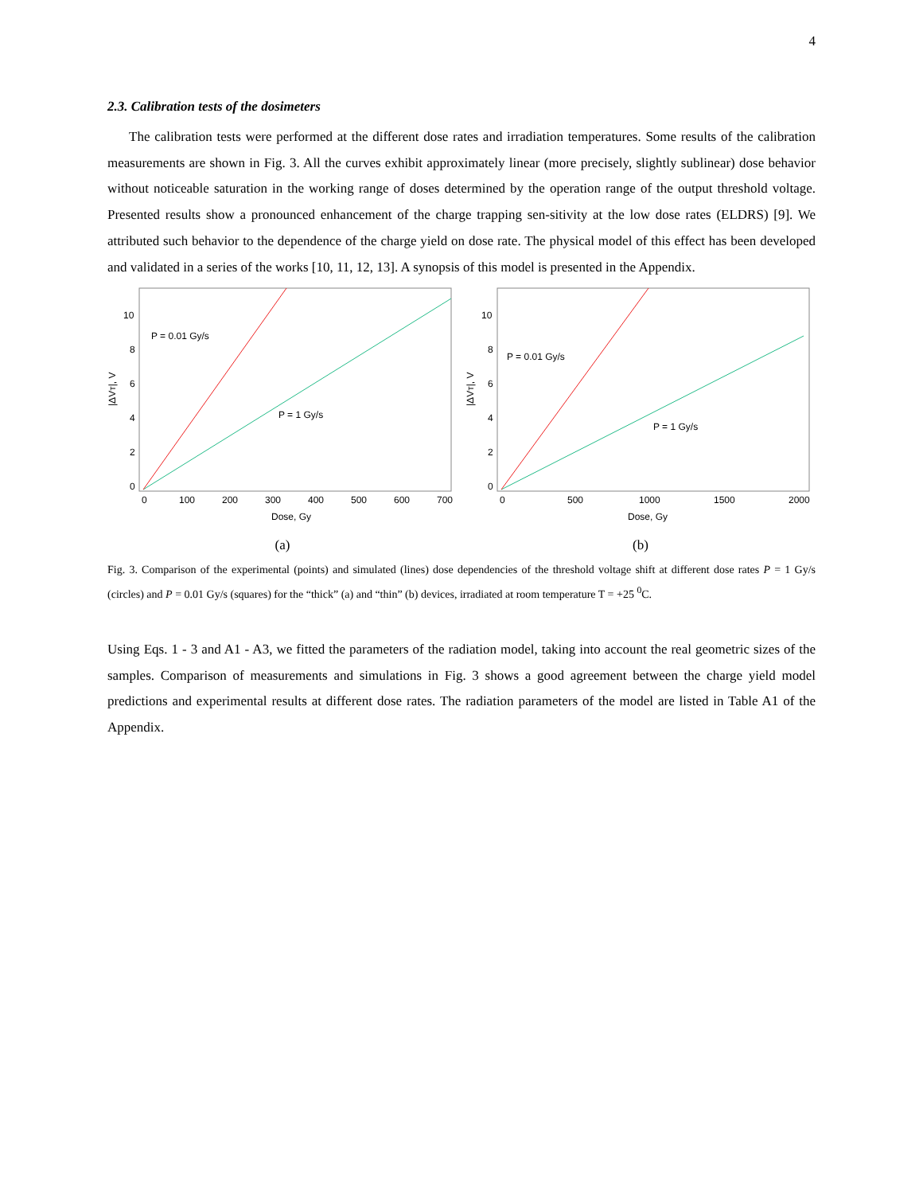4
2.3. Calibration tests of the dosimeters
The calibration tests were performed at the different dose rates and irradiation temperatures. Some results of the calibration measurements are shown in Fig. 3. All the curves exhibit approximately linear (more precisely, slightly sublinear) dose behavior without noticeable saturation in the working range of doses determined by the operation range of the output threshold voltage. Presented results show a pronounced enhancement of the charge trapping sen-sitivity at the low dose rates (ELDRS) [9]. We attributed such behavior to the dependence of the charge yield on dose rate. The physical model of this effect has been developed and validated in a series of the works [10, 11, 12, 13]. A synopsis of this model is presented in the Appendix.
P = 0.01 Gy/s
P = 1 Gy/s
10
8
6
4
2
0
0
100
200
300
400
500
600
700
Dose, Gy
|ΔVT|, V
(a)
P = 0.01 Gy/s
P = 1 Gy/s
10
8
6
4
2
0
0
500
1000
1500
2000
Dose, Gy
|ΔVT|, V
(b)
Fig. 3. Comparison of the experimental (points) and simulated (lines) dose dependencies of the threshold voltage shift at different dose rates P = 1 Gy/s (circles) and P = 0.01 Gy/s (squares) for the “thick” (a) and “thin” (b) devices, irradiated at room temperature T = +25 <sup>0</sup>C.
Using Eqs. 1 - 3 and A1 - A3, we fitted the parameters of the radiation model, taking into account the real geometric sizes of the samples. Comparison of measurements and simulations in Fig. 3 shows a good agreement between the charge yield model predictions and experimental results at different dose rates. The radiation parameters of the model are listed in Table A1 of the Appendix.